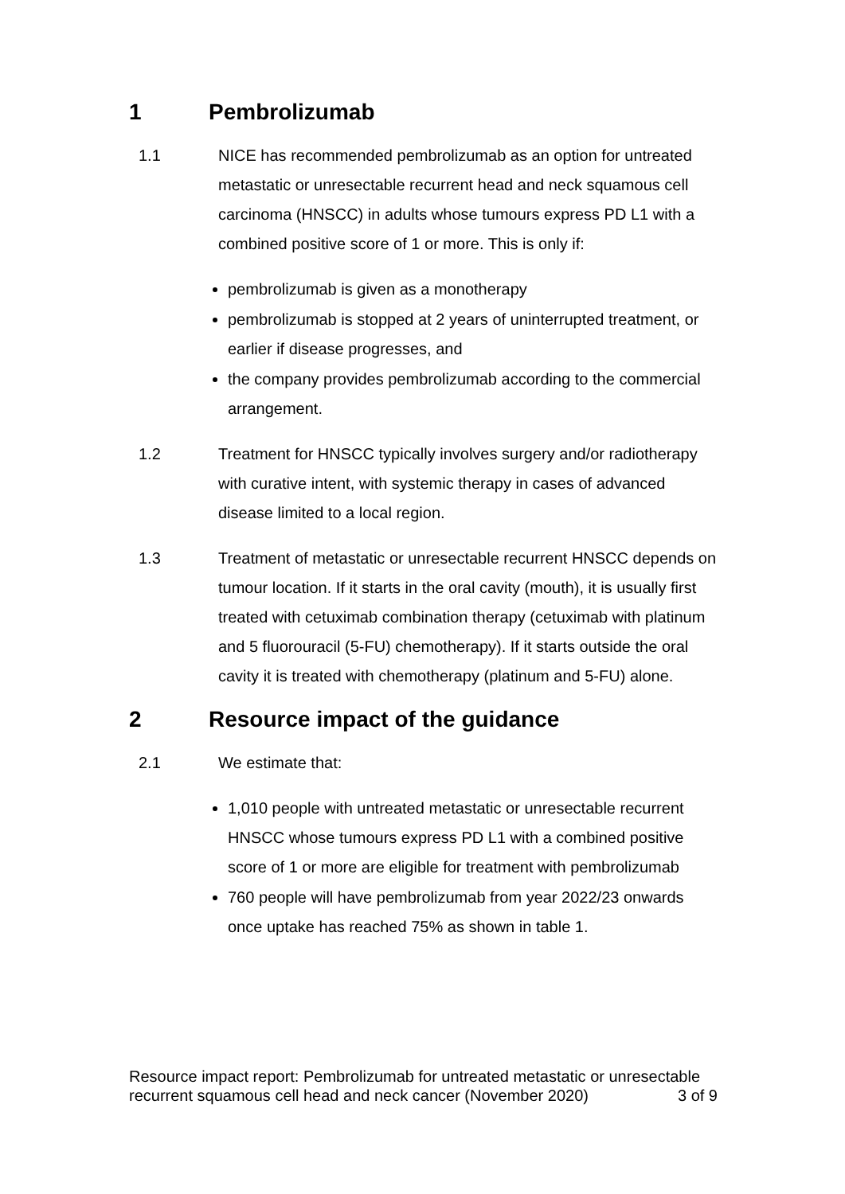1 Pembrolizumab
1.1 NICE has recommended pembrolizumab as an option for untreated metastatic or unresectable recurrent head and neck squamous cell carcinoma (HNSCC) in adults whose tumours express PD L1 with a combined positive score of 1 or more. This is only if:
pembrolizumab is given as a monotherapy
pembrolizumab is stopped at 2 years of uninterrupted treatment, or earlier if disease progresses, and
the company provides pembrolizumab according to the commercial arrangement.
1.2 Treatment for HNSCC typically involves surgery and/or radiotherapy with curative intent, with systemic therapy in cases of advanced disease limited to a local region.
1.3 Treatment of metastatic or unresectable recurrent HNSCC depends on tumour location. If it starts in the oral cavity (mouth), it is usually first treated with cetuximab combination therapy (cetuximab with platinum and 5 fluorouracil (5-FU) chemotherapy). If it starts outside the oral cavity it is treated with chemotherapy (platinum and 5-FU) alone.
2 Resource impact of the guidance
2.1 We estimate that:
1,010 people with untreated metastatic or unresectable recurrent HNSCC whose tumours express PD L1 with a combined positive score of 1 or more are eligible for treatment with pembrolizumab
760 people will have pembrolizumab from year 2022/23 onwards once uptake has reached 75% as shown in table 1.
Resource impact report: Pembrolizumab for untreated metastatic or unresectable recurrent squamous cell head and neck cancer (November 2020)
3 of 9